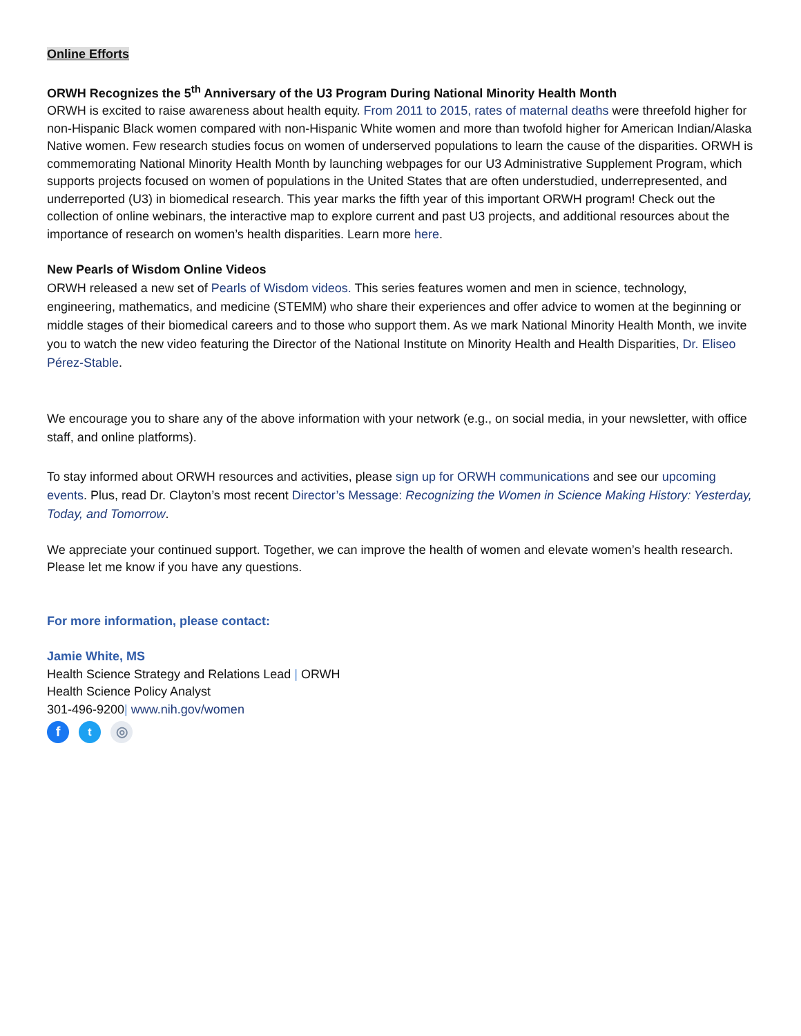Online Efforts
ORWH Recognizes the 5<sup>th</sup> Anniversary of the U3 Program During National Minority Health Month
ORWH is excited to raise awareness about health equity. From 2011 to 2015, rates of maternal deaths were threefold higher for non-Hispanic Black women compared with non-Hispanic White women and more than twofold higher for American Indian/Alaska Native women. Few research studies focus on women of underserved populations to learn the cause of the disparities. ORWH is commemorating National Minority Health Month by launching webpages for our U3 Administrative Supplement Program, which supports projects focused on women of populations in the United States that are often understudied, underrepresented, and underreported (U3) in biomedical research. This year marks the fifth year of this important ORWH program! Check out the collection of online webinars, the interactive map to explore current and past U3 projects, and additional resources about the importance of research on women’s health disparities. Learn more here.
New Pearls of Wisdom Online Videos
ORWH released a new set of Pearls of Wisdom videos. This series features women and men in science, technology, engineering, mathematics, and medicine (STEMM) who share their experiences and offer advice to women at the beginning or middle stages of their biomedical careers and to those who support them. As we mark National Minority Health Month, we invite you to watch the new video featuring the Director of the National Institute on Minority Health and Health Disparities, Dr. Eliseo Pérez-Stable.
We encourage you to share any of the above information with your network (e.g., on social media, in your newsletter, with office staff, and online platforms).
To stay informed about ORWH resources and activities, please sign up for ORWH communications and see our upcoming events. Plus, read Dr. Clayton’s most recent Director’s Message: Recognizing the Women in Science Making History: Yesterday, Today, and Tomorrow.
We appreciate your continued support. Together, we can improve the health of women and elevate women’s health research. Please let me know if you have any questions.
For more information, please contact:
Jamie White, MS
Health Science Strategy and Relations Lead | ORWH
Health Science Policy Analyst
301-496-9200| www.nih.gov/women
ft ◎